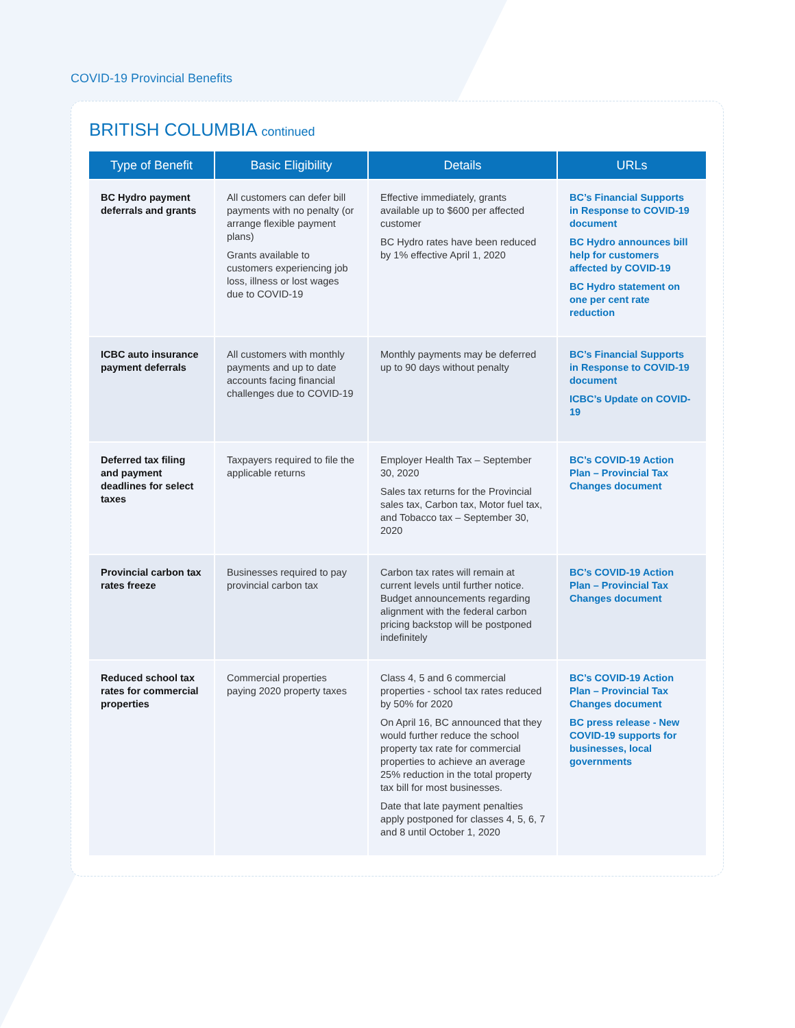COVID-19 Provincial Benefits
BRITISH COLUMBIA continued
| Type of Benefit | Basic Eligibility | Details | URLs |
| --- | --- | --- | --- |
| BC Hydro payment deferrals and grants | All customers can defer bill payments with no penalty (or arrange flexible payment plans) Grants available to customers experiencing job loss, illness or lost wages due to COVID-19 | Effective immediately, grants available up to $600 per affected customer BC Hydro rates have been reduced by 1% effective April 1, 2020 | BC’s Financial Supports in Response to COVID-19 document BC Hydro announces bill help for customers affected by COVID-19 BC Hydro statement on one per cent rate reduction |
| ICBC auto insurance payment deferrals | All customers with monthly payments and up to date accounts facing financial challenges due to COVID-19 | Monthly payments may be deferred up to 90 days without penalty | BC’s Financial Supports in Response to COVID-19 document ICBC’s Update on COVID-19 |
| Deferred tax filing and payment deadlines for select taxes | Taxpayers required to file the applicable returns | Employer Health Tax – September 30, 2020 Sales tax returns for the Provincial sales tax, Carbon tax, Motor fuel tax, and Tobacco tax – September 30, 2020 | BC’s COVID-19 Action Plan – Provincial Tax Changes document |
| Provincial carbon tax rates freeze | Businesses required to pay provincial carbon tax | Carbon tax rates will remain at current levels until further notice. Budget announcements regarding alignment with the federal carbon pricing backstop will be postponed indefinitely | BC’s COVID-19 Action Plan – Provincial Tax Changes document |
| Reduced school tax rates for commercial properties | Commercial properties paying 2020 property taxes | Class 4, 5 and 6 commercial properties - school tax rates reduced by 50% for 2020 On April 16, BC announced that they would further reduce the school property tax rate for commercial properties to achieve an average 25% reduction in the total property tax bill for most businesses. Date that late payment penalties apply postponed for classes 4, 5, 6, 7 and 8 until October 1, 2020 | BC’s COVID-19 Action Plan – Provincial Tax Changes document BC press release - New COVID-19 supports for businesses, local governments |